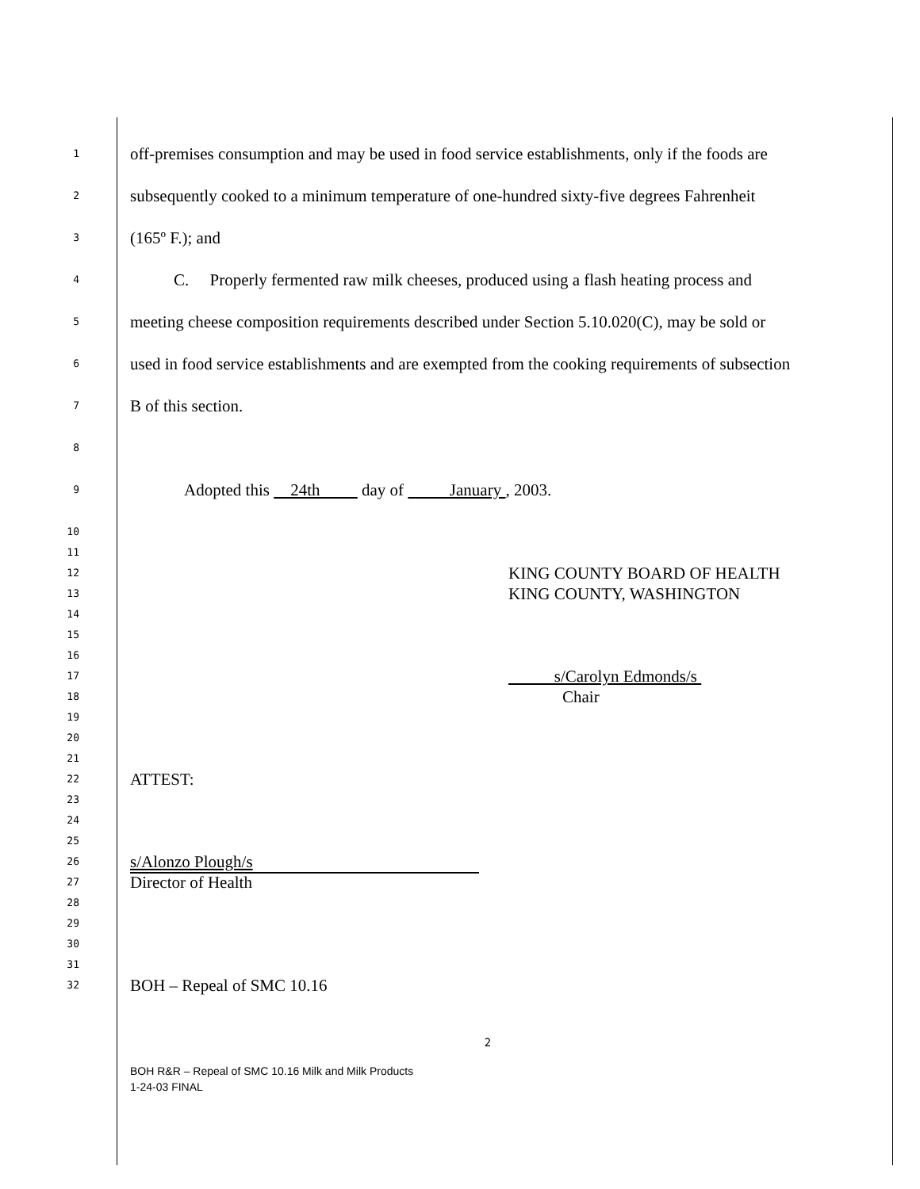1
off-premises consumption and may be used in food service establishments, only if the foods are
2
subsequently cooked to a minimum temperature of one-hundred sixty-five degrees Fahrenheit
3
(165º F.); and
4
C. Properly fermented raw milk cheeses, produced using a flash heating process and
5
meeting cheese composition requirements described under Section 5.10.020(C), may be sold or
6
used in food service establishments and are exempted from the cooking requirements of subsection
7
B of this section.
8
9
Adopted this 24th day of January , 2003.
10
11
12
KING COUNTY BOARD OF HEALTH
13
KING COUNTY, WASHINGTON
14
15
16
17
s/Carolyn Edmonds/s
18
Chair
19
20
21
22
ATTEST:
23
24
25
26
s/Alonzo Plough/s
27
Director of Health
28
29
30
31
32
BOH – Repeal of SMC 10.16
2
BOH R&R – Repeal of SMC 10.16 Milk and Milk Products
1-24-03 FINAL